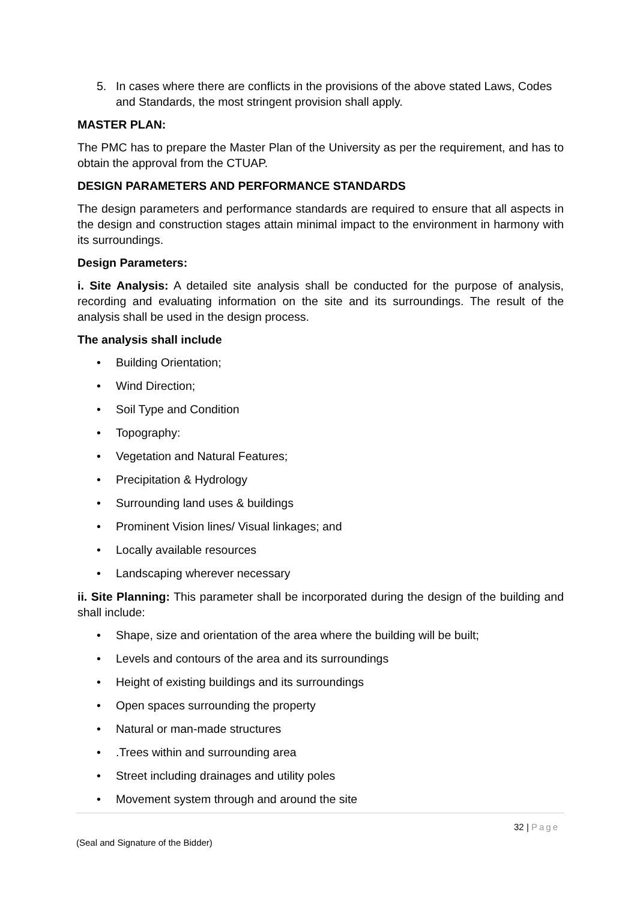5. In cases where there are conflicts in the provisions of the above stated Laws, Codes and Standards, the most stringent provision shall apply.
MASTER PLAN:
The PMC has to prepare the Master Plan of the University as per the requirement, and has to obtain the approval from the CTUAP.
DESIGN PARAMETERS AND PERFORMANCE STANDARDS
The design parameters and performance standards are required to ensure that all aspects in the design and construction stages attain minimal impact to the environment in harmony with its surroundings.
Design Parameters:
i. Site Analysis: A detailed site analysis shall be conducted for the purpose of analysis, recording and evaluating information on the site and its surroundings. The result of the analysis shall be used in the design process.
The analysis shall include
• Building Orientation;
• Wind Direction;
• Soil Type and Condition
• Topography:
• Vegetation and Natural Features;
• Precipitation & Hydrology
• Surrounding land uses & buildings
• Prominent Vision lines/ Visual linkages; and
• Locally available resources
• Landscaping wherever necessary
ii. Site Planning: This parameter shall be incorporated during the design of the building and shall include:
• Shape, size and orientation of the area where the building will be built;
• Levels and contours of the area and its surroundings
• Height of existing buildings and its surroundings
• Open spaces surrounding the property
• Natural or man-made structures
•.Trees within and surrounding area
• Street including drainages and utility poles
• Movement system through and around the site
32 | Page
(Seal and Signature of the Bidder)